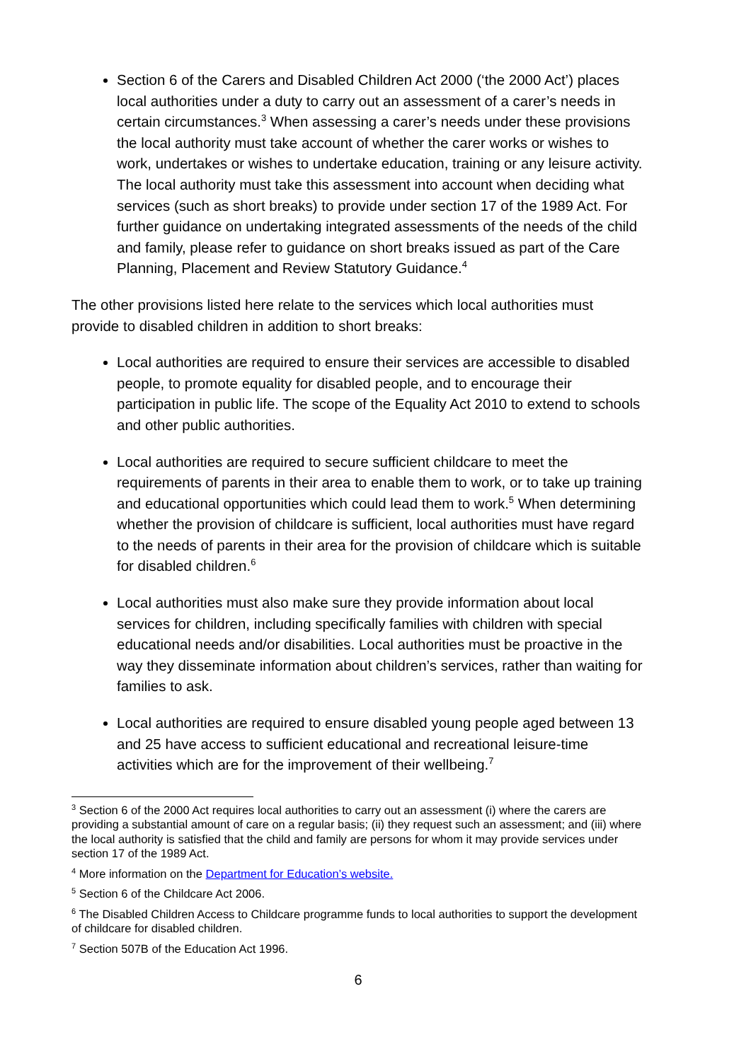Section 6 of the Carers and Disabled Children Act 2000 (‘the 2000 Act’) places local authorities under a duty to carry out an assessment of a carer’s needs in certain circumstances.<sup>3</sup> When assessing a carer’s needs under these provisions the local authority must take account of whether the carer works or wishes to work, undertakes or wishes to undertake education, training or any leisure activity. The local authority must take this assessment into account when deciding what services (such as short breaks) to provide under section 17 of the 1989 Act. For further guidance on undertaking integrated assessments of the needs of the child and family, please refer to guidance on short breaks issued as part of the Care Planning, Placement and Review Statutory Guidance.<sup>4</sup>
The other provisions listed here relate to the services which local authorities must provide to disabled children in addition to short breaks:
Local authorities are required to ensure their services are accessible to disabled people, to promote equality for disabled people, and to encourage their participation in public life. The scope of the Equality Act 2010 to extend to schools and other public authorities.
Local authorities are required to secure sufficient childcare to meet the requirements of parents in their area to enable them to work, or to take up training and educational opportunities which could lead them to work.<sup>5</sup> When determining whether the provision of childcare is sufficient, local authorities must have regard to the needs of parents in their area for the provision of childcare which is suitable for disabled children.<sup>6</sup>
Local authorities must also make sure they provide information about local services for children, including specifically families with children with special educational needs and/or disabilities. Local authorities must be proactive in the way they disseminate information about children’s services, rather than waiting for families to ask.
Local authorities are required to ensure disabled young people aged between 13 and 25 have access to sufficient educational and recreational leisure-time activities which are for the improvement of their wellbeing.<sup>7</sup>
<sup>3</sup> Section 6 of the 2000 Act requires local authorities to carry out an assessment (i) where the carers are providing a substantial amount of care on a regular basis; (ii) they request such an assessment; and (iii) where the local authority is satisfied that the child and family are persons for whom it may provide services under section 17 of the 1989 Act.
<sup>4</sup> More information on the Department for Education’s website.
<sup>5</sup> Section 6 of the Childcare Act 2006.
<sup>6</sup> The Disabled Children Access to Childcare programme funds to local authorities to support the development of childcare for disabled children.
<sup>7</sup> Section 507B of the Education Act 1996.
6